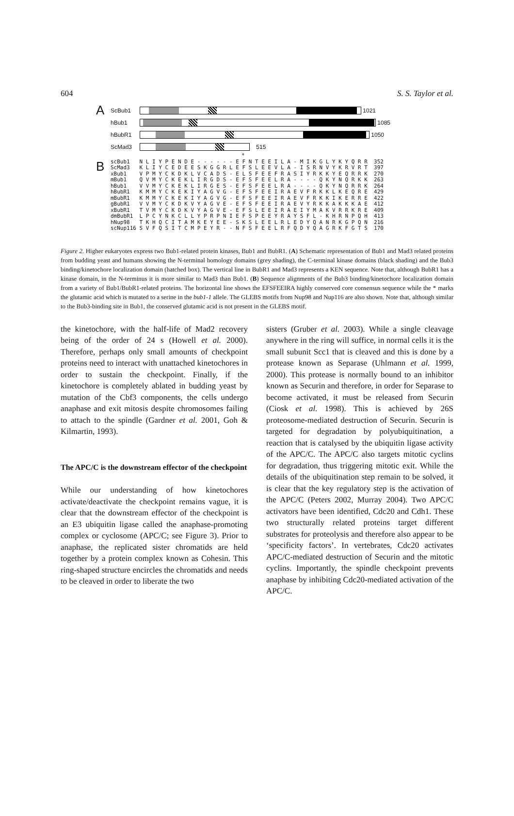604 S. S. Taylor et al.
A ScBub1
1021
hBub1
1085
hBubR1
1050
ScMad3
515
*
B
scBub1 N L I Y P E N D E - - - - - - E F N T E E I L A - M I K G L Y K Y Q R R 352 ScMad3 K L I Y C E D E E S K G G R L E F S L E E V L A - I S R N V Y K R V R T 397 xBub1 V P M Y C K D K L V C A D S - E L S F E E F R A S I Y R K K Y E Q R R K 270 mBub1 Q V M Y C K E K L I R G D S - E F S F E E L R A - - - - Q K Y N Q R K K 263 hBub1 V V M Y C K E K L I R G E S - E F S F E E L R A - - - - Q K Y N Q R R K 264 hBubR1 K M M Y C K E K I Y A G V G - E F S F E E I R A E V F R K K L K E Q R E 429 mBubR1 K M M Y C K E K I Y A G V G - E F S F E E I R A E V F R K K I K E R R E 422 gBubR1 V V M Y C K D K V Y A G V E - E F S F E E I R A E V Y R K K A K K K A E 412 xBubR1 T V M Y C K D K V Y A G V E - E F S L E E I R A E I Y M A K V R R K R E 409 dmBubR1 L P C Y N K C L L Y P R P N I E F S P E E Y R A Y S F L - K H R N P Q H 413 hNup98 T K H Q C I T A M K E Y E E - S K S L E E L R L E D Y Q A N R K G P Q N 216 scNup116 S V F Q S I T C M P E Y R - - N F S F E E L R F Q D Y Q A G R K F G T S 170
Figure 2. Higher eukaryotes express two Bub1-related protein kinases, Bub1 and BubR1. (A) Schematic representation of Bub1 and Mad3 related proteins from budding yeast and humans showing the N-terminal homology domains (grey shading), the C-terminal kinase domains (black shading) and the Bub3 binding/kinetochore localization domain (hatched box). The vertical line in BubR1 and Mad3 represents a KEN sequence. Note that, although BubR1 has a kinase domain, in the N-terminus it is more similar to Mad3 than Bub1. (B) Sequence alignments of the Bub3 binding/kinetochore localization domain from a variety of Bub1/BubR1-related proteins. The horizontal line shows the EFSFEEIRA highly conserved core consensus sequence while the * marks the glutamic acid which is mutated to a serine in the bub1-1 allele. The GLEBS motifs from Nup98 and Nup116 are also shown. Note that, although similar to the Bub3-binding site in Bub1, the conserved glutamic acid is not present in the GLEBS motif.
the kinetochore, with the half-life of Mad2 recovery being of the order of 24 s (Howell et al. 2000). Therefore, perhaps only small amounts of checkpoint proteins need to interact with unattached kinetochores in order to sustain the checkpoint. Finally, if the kinetochore is completely ablated in budding yeast by mutation of the Cbf3 components, the cells undergo anaphase and exit mitosis despite chromosomes failing to attach to the spindle (Gardner et al. 2001, Goh & Kilmartin, 1993).
The APC/C is the downstream effector of the checkpoint
While our understanding of how kinetochores activate/deactivate the checkpoint remains vague, it is clear that the downstream effector of the checkpoint is an E3 ubiquitin ligase called the anaphase-promoting complex or cyclosome (APC/C; see Figure 3). Prior to anaphase, the replicated sister chromatids are held together by a protein complex known as Cohesin. This ring-shaped structure encircles the chromatids and needs to be cleaved in order to liberate the two
sisters (Gruber et al. 2003). While a single cleavage anywhere in the ring will suffice, in normal cells it is the small subunit Scc1 that is cleaved and this is done by a protease known as Separase (Uhlmann et al. 1999, 2000). This protease is normally bound to an inhibitor known as Securin and therefore, in order for Separase to become activated, it must be released from Securin (Ciosk et al. 1998). This is achieved by 26S proteosome-mediated destruction of Securin. Securin is targeted for degradation by polyubiquitination, a reaction that is catalysed by the ubiquitin ligase activity of the APC/C. The APC/C also targets mitotic cyclins for degradation, thus triggering mitotic exit. While the details of the ubiquitination step remain to be solved, it is clear that the key regulatory step is the activation of the APC/C (Peters 2002, Murray 2004). Two APC/C activators have been identified, Cdc20 and Cdh1. These two structurally related proteins target different substrates for proteolysis and therefore also appear to be ‘specificity factors’. In vertebrates, Cdc20 activates APC/C-mediated destruction of Securin and the mitotic cyclins. Importantly, the spindle checkpoint prevents anaphase by inhibiting Cdc20-mediated activation of the APC/C.